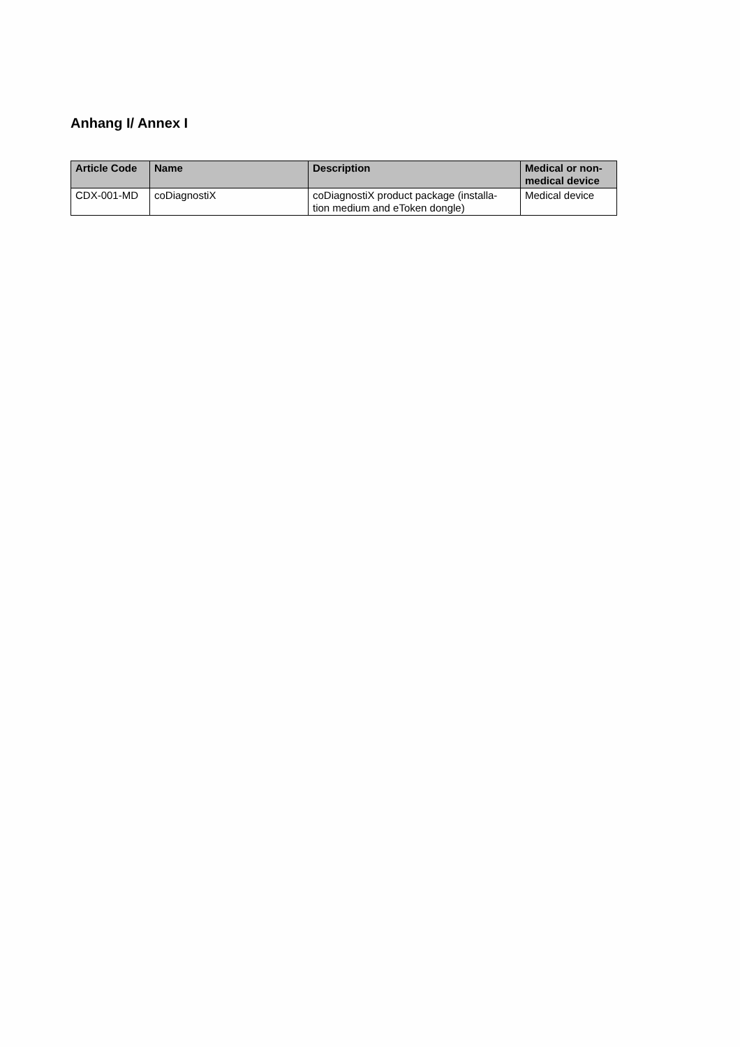Anhang I/ Annex I
| Article Code | Name | Description | Medical or non- medical device |
| --- | --- | --- | --- |
| CDX-001-MD | coDiagnostiX | coDiagnostiX product package (installa- tion medium and eToken dongle) | Medical device |